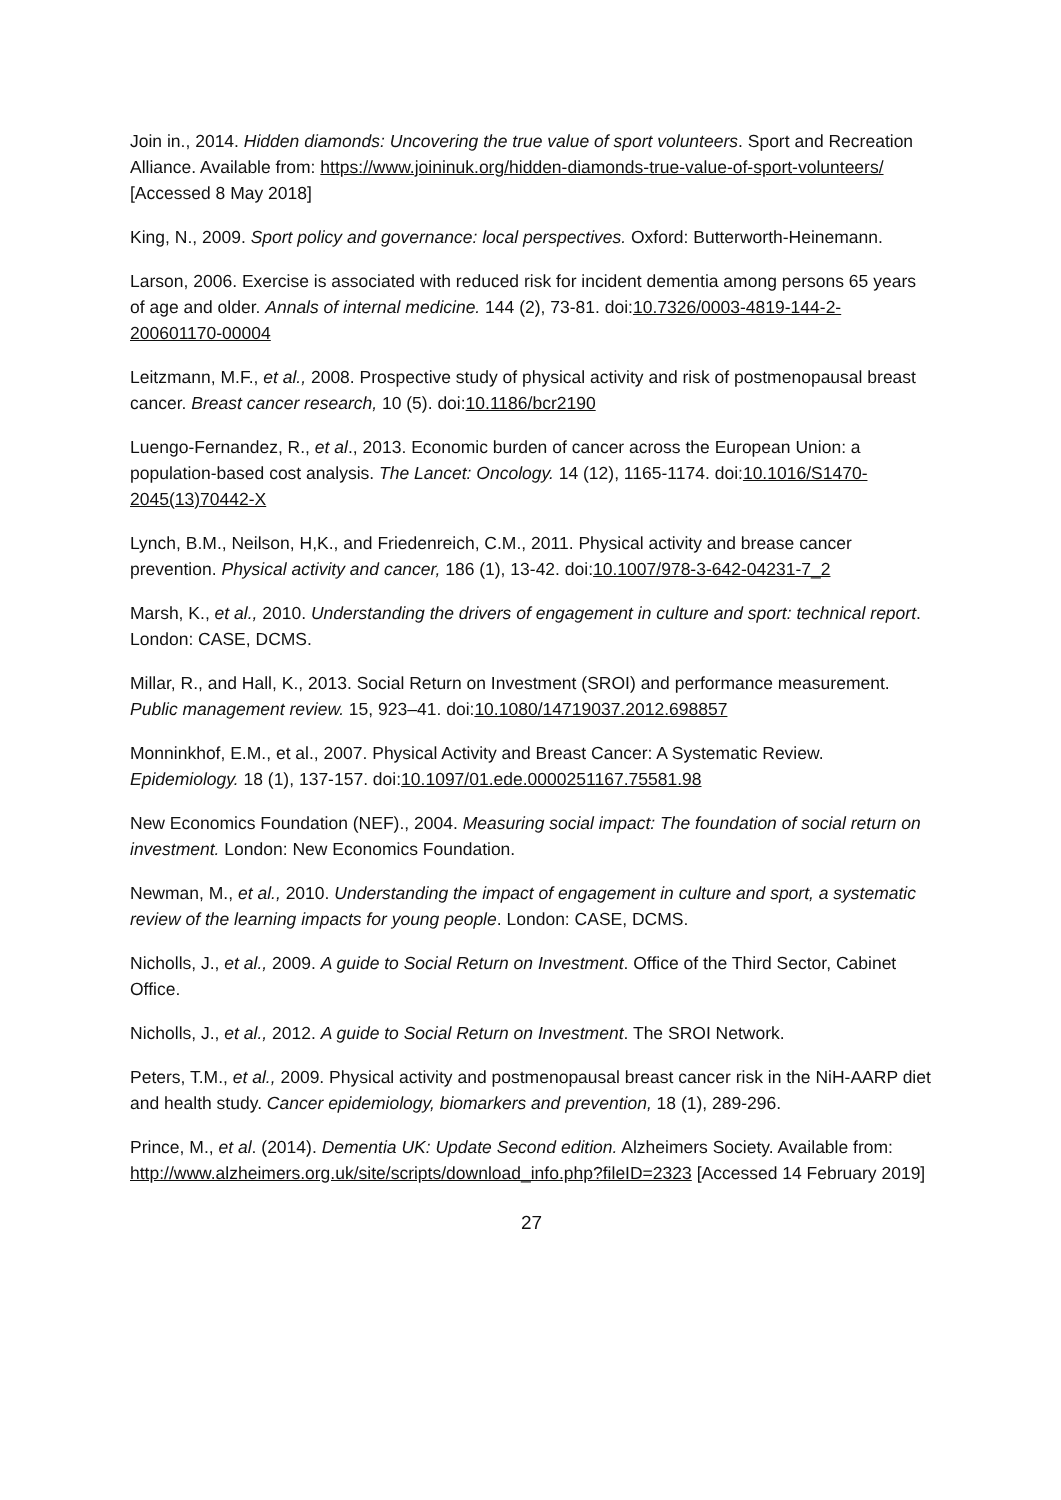Join in., 2014. Hidden diamonds: Uncovering the true value of sport volunteers. Sport and Recreation Alliance. Available from: https://www.joininuk.org/hidden-diamonds-true-value-of-sport-volunteers/ [Accessed 8 May 2018]
King, N., 2009. Sport policy and governance: local perspectives. Oxford: Butterworth-Heinemann.
Larson, 2006. Exercise is associated with reduced risk for incident dementia among persons 65 years of age and older. Annals of internal medicine. 144 (2), 73-81. doi:10.7326/0003-4819-144-2-200601170-00004
Leitzmann, M.F., et al., 2008. Prospective study of physical activity and risk of postmenopausal breast cancer. Breast cancer research, 10 (5). doi:10.1186/bcr2190
Luengo-Fernandez, R., et al., 2013. Economic burden of cancer across the European Union: a population-based cost analysis. The Lancet: Oncology. 14 (12), 1165-1174. doi:10.1016/S1470-2045(13)70442-X
Lynch, B.M., Neilson, H,K., and Friedenreich, C.M., 2011. Physical activity and brease cancer prevention. Physical activity and cancer, 186 (1), 13-42. doi:10.1007/978-3-642-04231-7_2
Marsh, K., et al., 2010. Understanding the drivers of engagement in culture and sport: technical report. London: CASE, DCMS.
Millar, R., and Hall, K., 2013. Social Return on Investment (SROI) and performance measurement. Public management review. 15, 923–41. doi:10.1080/14719037.2012.698857
Monninkhof, E.M., et al., 2007. Physical Activity and Breast Cancer: A Systematic Review. Epidemiology. 18 (1), 137-157. doi:10.1097/01.ede.0000251167.75581.98
New Economics Foundation (NEF)., 2004. Measuring social impact: The foundation of social return on investment. London: New Economics Foundation.
Newman, M., et al., 2010. Understanding the impact of engagement in culture and sport, a systematic review of the learning impacts for young people. London: CASE, DCMS.
Nicholls, J., et al., 2009. A guide to Social Return on Investment. Office of the Third Sector, Cabinet Office.
Nicholls, J., et al., 2012. A guide to Social Return on Investment. The SROI Network.
Peters, T.M., et al., 2009. Physical activity and postmenopausal breast cancer risk in the NiH-AARP diet and health study. Cancer epidemiology, biomarkers and prevention, 18 (1), 289-296.
Prince, M., et al. (2014). Dementia UK: Update Second edition. Alzheimers Society. Available from: http://www.alzheimers.org.uk/site/scripts/download_info.php?fileID=2323 [Accessed 14 February 2019]
27